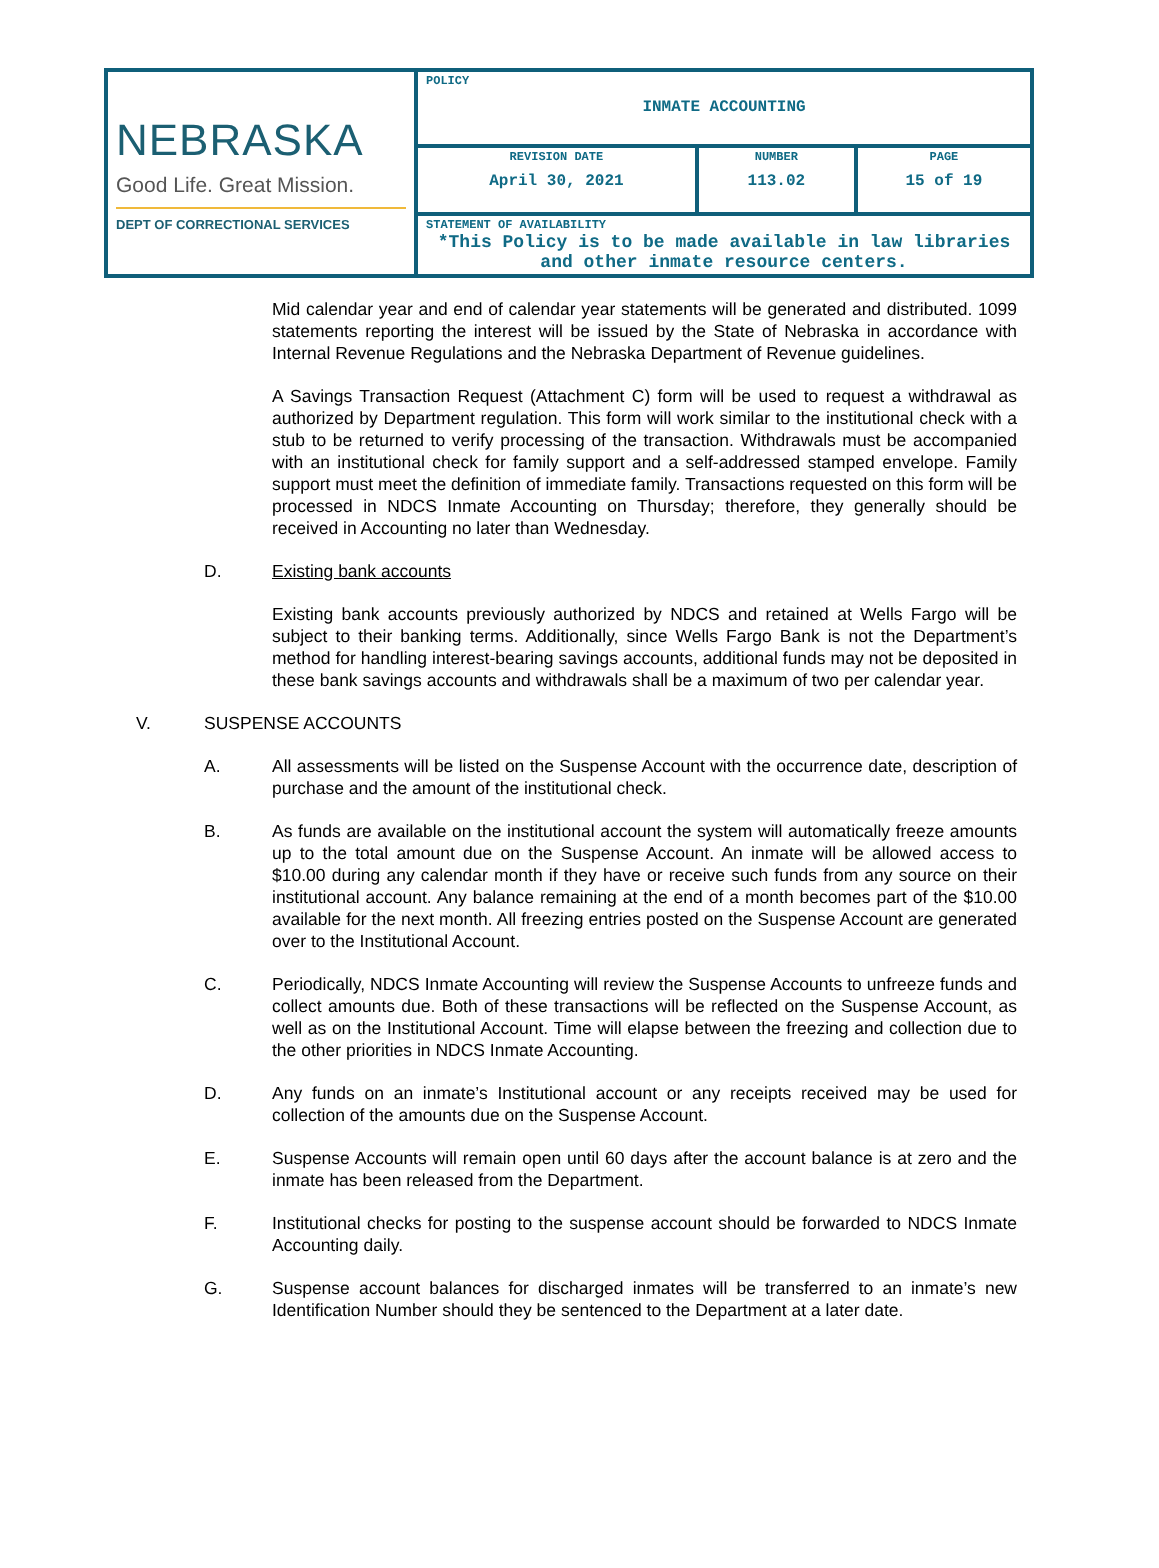| NEBRASKA Good Life. Great Mission. DEPT OF CORRECTIONAL SERVICES | POLICY INMATE ACCOUNTING | | |
| | REVISION DATE April 30, 2021 | NUMBER 113.02 | PAGE 15 of 19 |
| | STATEMENT OF AVAILABILITY *This Policy is to be made available in law libraries and other inmate resource centers. | | |
Mid calendar year and end of calendar year statements will be generated and distributed. 1099 statements reporting the interest will be issued by the State of Nebraska in accordance with Internal Revenue Regulations and the Nebraska Department of Revenue guidelines.
A Savings Transaction Request (Attachment C) form will be used to request a withdrawal as authorized by Department regulation. This form will work similar to the institutional check with a stub to be returned to verify processing of the transaction. Withdrawals must be accompanied with an institutional check for family support and a self-addressed stamped envelope. Family support must meet the definition of immediate family. Transactions requested on this form will be processed in NDCS Inmate Accounting on Thursday; therefore, they generally should be received in Accounting no later than Wednesday.
D. Existing bank accounts
Existing bank accounts previously authorized by NDCS and retained at Wells Fargo will be subject to their banking terms. Additionally, since Wells Fargo Bank is not the Department’s method for handling interest-bearing savings accounts, additional funds may not be deposited in these bank savings accounts and withdrawals shall be a maximum of two per calendar year.
V. SUSPENSE ACCOUNTS
A. All assessments will be listed on the Suspense Account with the occurrence date, description of purchase and the amount of the institutional check.
B. As funds are available on the institutional account the system will automatically freeze amounts up to the total amount due on the Suspense Account. An inmate will be allowed access to $10.00 during any calendar month if they have or receive such funds from any source on their institutional account. Any balance remaining at the end of a month becomes part of the $10.00 available for the next month. All freezing entries posted on the Suspense Account are generated over to the Institutional Account.
C. Periodically, NDCS Inmate Accounting will review the Suspense Accounts to unfreeze funds and collect amounts due. Both of these transactions will be reflected on the Suspense Account, as well as on the Institutional Account. Time will elapse between the freezing and collection due to the other priorities in NDCS Inmate Accounting.
D. Any funds on an inmate’s Institutional account or any receipts received may be used for collection of the amounts due on the Suspense Account.
E. Suspense Accounts will remain open until 60 days after the account balance is at zero and the inmate has been released from the Department.
F. Institutional checks for posting to the suspense account should be forwarded to NDCS Inmate Accounting daily.
G. Suspense account balances for discharged inmates will be transferred to an inmate’s new Identification Number should they be sentenced to the Department at a later date.